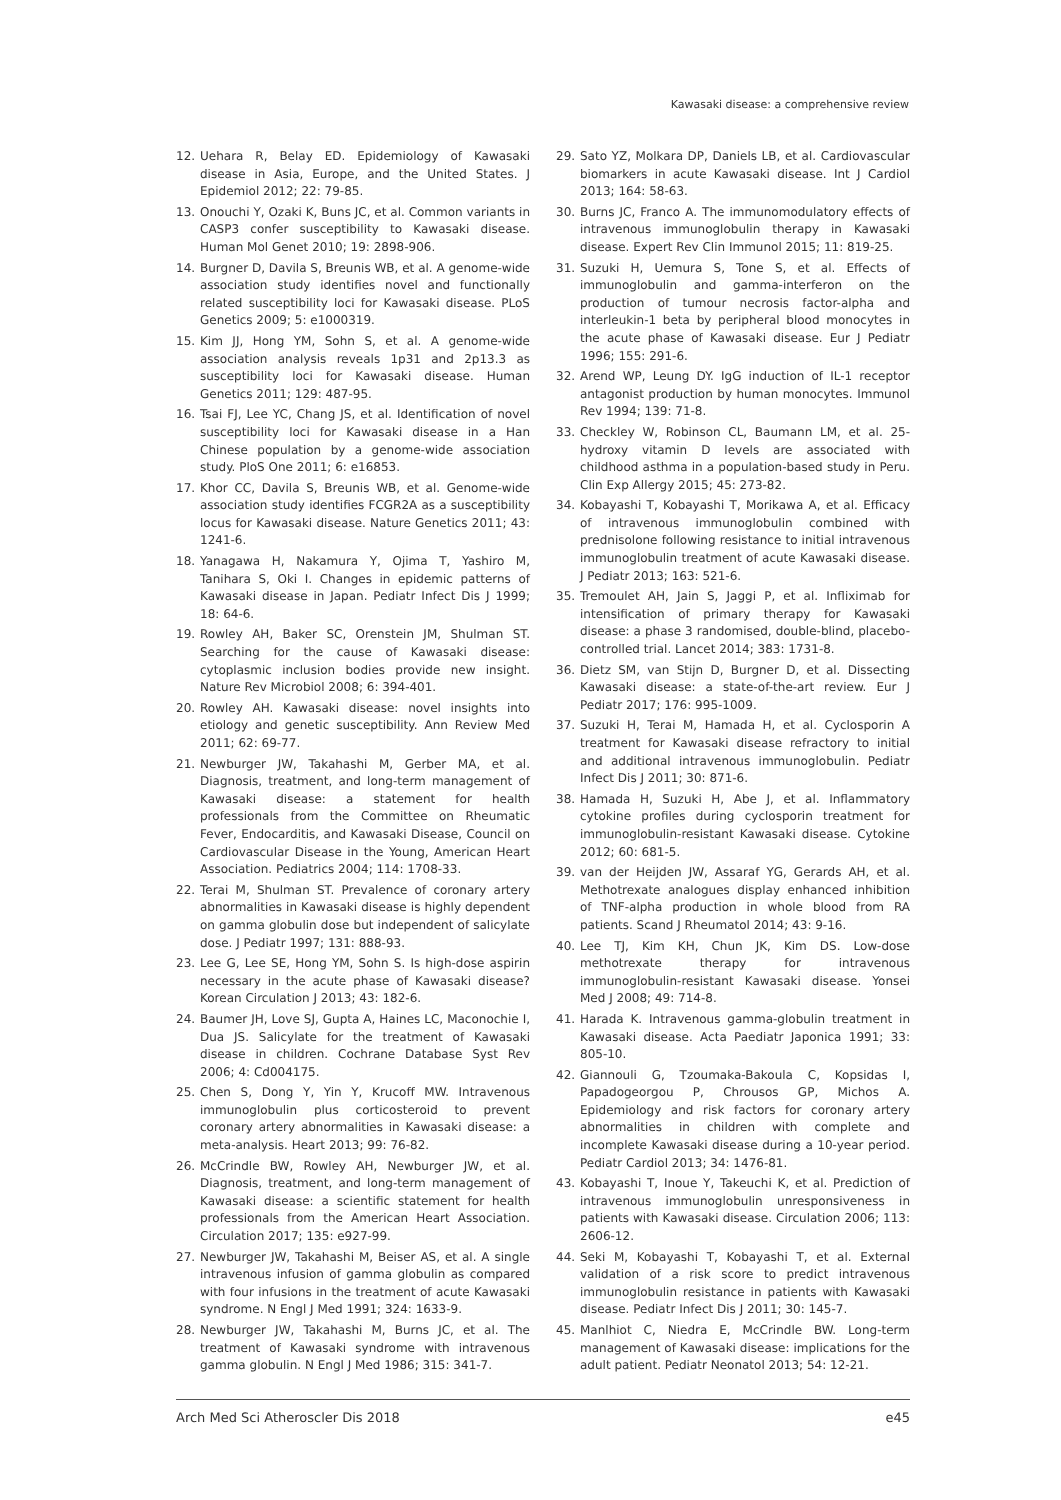Kawasaki disease: a comprehensive review
12. Uehara R, Belay ED. Epidemiology of Kawasaki disease in Asia, Europe, and the United States. J Epidemiol 2012; 22: 79-85.
13. Onouchi Y, Ozaki K, Buns JC, et al. Common variants in CASP3 confer susceptibility to Kawasaki disease. Human Mol Genet 2010; 19: 2898-906.
14. Burgner D, Davila S, Breunis WB, et al. A genome-wide association study identifies novel and functionally related susceptibility loci for Kawasaki disease. PLoS Genetics 2009; 5: e1000319.
15. Kim JJ, Hong YM, Sohn S, et al. A genome-wide association analysis reveals 1p31 and 2p13.3 as susceptibility loci for Kawasaki disease. Human Genetics 2011; 129: 487-95.
16. Tsai FJ, Lee YC, Chang JS, et al. Identification of novel susceptibility loci for Kawasaki disease in a Han Chinese population by a genome-wide association study. PloS One 2011; 6: e16853.
17. Khor CC, Davila S, Breunis WB, et al. Genome-wide association study identifies FCGR2A as a susceptibility locus for Kawasaki disease. Nature Genetics 2011; 43: 1241-6.
18. Yanagawa H, Nakamura Y, Ojima T, Yashiro M, Tanihara S, Oki I. Changes in epidemic patterns of Kawasaki disease in Japan. Pediatr Infect Dis J 1999; 18: 64-6.
19. Rowley AH, Baker SC, Orenstein JM, Shulman ST. Searching for the cause of Kawasaki disease: cytoplasmic inclusion bodies provide new insight. Nature Rev Microbiol 2008; 6: 394-401.
20. Rowley AH. Kawasaki disease: novel insights into etiology and genetic susceptibility. Ann Review Med 2011; 62: 69-77.
21. Newburger JW, Takahashi M, Gerber MA, et al. Diagnosis, treatment, and long-term management of Kawasaki disease: a statement for health professionals from the Committee on Rheumatic Fever, Endocarditis, and Kawasaki Disease, Council on Cardiovascular Disease in the Young, American Heart Association. Pediatrics 2004; 114: 1708-33.
22. Terai M, Shulman ST. Prevalence of coronary artery abnormalities in Kawasaki disease is highly dependent on gamma globulin dose but independent of salicylate dose. J Pediatr 1997; 131: 888-93.
23. Lee G, Lee SE, Hong YM, Sohn S. Is high-dose aspirin necessary in the acute phase of Kawasaki disease? Korean Circulation J 2013; 43: 182-6.
24. Baumer JH, Love SJ, Gupta A, Haines LC, Maconochie I, Dua JS. Salicylate for the treatment of Kawasaki disease in children. Cochrane Database Syst Rev 2006; 4: Cd004175.
25. Chen S, Dong Y, Yin Y, Krucoff MW. Intravenous immunoglobulin plus corticosteroid to prevent coronary artery abnormalities in Kawasaki disease: a meta-analysis. Heart 2013; 99: 76-82.
26. McCrindle BW, Rowley AH, Newburger JW, et al. Diagnosis, treatment, and long-term management of Kawasaki disease: a scientific statement for health professionals from the American Heart Association. Circulation 2017; 135: e927-99.
27. Newburger JW, Takahashi M, Beiser AS, et al. A single intravenous infusion of gamma globulin as compared with four infusions in the treatment of acute Kawasaki syndrome. N Engl J Med 1991; 324: 1633-9.
28. Newburger JW, Takahashi M, Burns JC, et al. The treatment of Kawasaki syndrome with intravenous gamma globulin. N Engl J Med 1986; 315: 341-7.
29. Sato YZ, Molkara DP, Daniels LB, et al. Cardiovascular biomarkers in acute Kawasaki disease. Int J Cardiol 2013; 164: 58-63.
30. Burns JC, Franco A. The immunomodulatory effects of intravenous immunoglobulin therapy in Kawasaki disease. Expert Rev Clin Immunol 2015; 11: 819-25.
31. Suzuki H, Uemura S, Tone S, et al. Effects of immunoglobulin and gamma-interferon on the production of tumour necrosis factor-alpha and interleukin-1 beta by peripheral blood monocytes in the acute phase of Kawasaki disease. Eur J Pediatr 1996; 155: 291-6.
32. Arend WP, Leung DY. IgG induction of IL-1 receptor antagonist production by human monocytes. Immunol Rev 1994; 139: 71-8.
33. Checkley W, Robinson CL, Baumann LM, et al. 25-hydroxy vitamin D levels are associated with childhood asthma in a population-based study in Peru. Clin Exp Allergy 2015; 45: 273-82.
34. Kobayashi T, Kobayashi T, Morikawa A, et al. Efficacy of intravenous immunoglobulin combined with prednisolone following resistance to initial intravenous immunoglobulin treatment of acute Kawasaki disease. J Pediatr 2013; 163: 521-6.
35. Tremoulet AH, Jain S, Jaggi P, et al. Infliximab for intensification of primary therapy for Kawasaki disease: a phase 3 randomised, double-blind, placebo-controlled trial. Lancet 2014; 383: 1731-8.
36. Dietz SM, van Stijn D, Burgner D, et al. Dissecting Kawasaki disease: a state-of-the-art review. Eur J Pediatr 2017; 176: 995-1009.
37. Suzuki H, Terai M, Hamada H, et al. Cyclosporin A treatment for Kawasaki disease refractory to initial and additional intravenous immunoglobulin. Pediatr Infect Dis J 2011; 30: 871-6.
38. Hamada H, Suzuki H, Abe J, et al. Inflammatory cytokine profiles during cyclosporin treatment for immunoglobulin-resistant Kawasaki disease. Cytokine 2012; 60: 681-5.
39. van der Heijden JW, Assaraf YG, Gerards AH, et al. Methotrexate analogues display enhanced inhibition of TNF-alpha production in whole blood from RA patients. Scand J Rheumatol 2014; 43: 9-16.
40. Lee TJ, Kim KH, Chun JK, Kim DS. Low-dose methotrexate therapy for intravenous immunoglobulin-resistant Kawasaki disease. Yonsei Med J 2008; 49: 714-8.
41. Harada K. Intravenous gamma-globulin treatment in Kawasaki disease. Acta Paediatr Japonica 1991; 33: 805-10.
42. Giannouli G, Tzoumaka-Bakoula C, Kopsidas I, Papadogeorgou P, Chrousos GP, Michos A. Epidemiology and risk factors for coronary artery abnormalities in children with complete and incomplete Kawasaki disease during a 10-year period. Pediatr Cardiol 2013; 34: 1476-81.
43. Kobayashi T, Inoue Y, Takeuchi K, et al. Prediction of intravenous immunoglobulin unresponsiveness in patients with Kawasaki disease. Circulation 2006; 113: 2606-12.
44. Seki M, Kobayashi T, Kobayashi T, et al. External validation of a risk score to predict intravenous immunoglobulin resistance in patients with Kawasaki disease. Pediatr Infect Dis J 2011; 30: 145-7.
45. Manlhiot C, Niedra E, McCrindle BW. Long-term management of Kawasaki disease: implications for the adult patient. Pediatr Neonatol 2013; 54: 12-21.
Arch Med Sci Atheroscler Dis 2018 e45